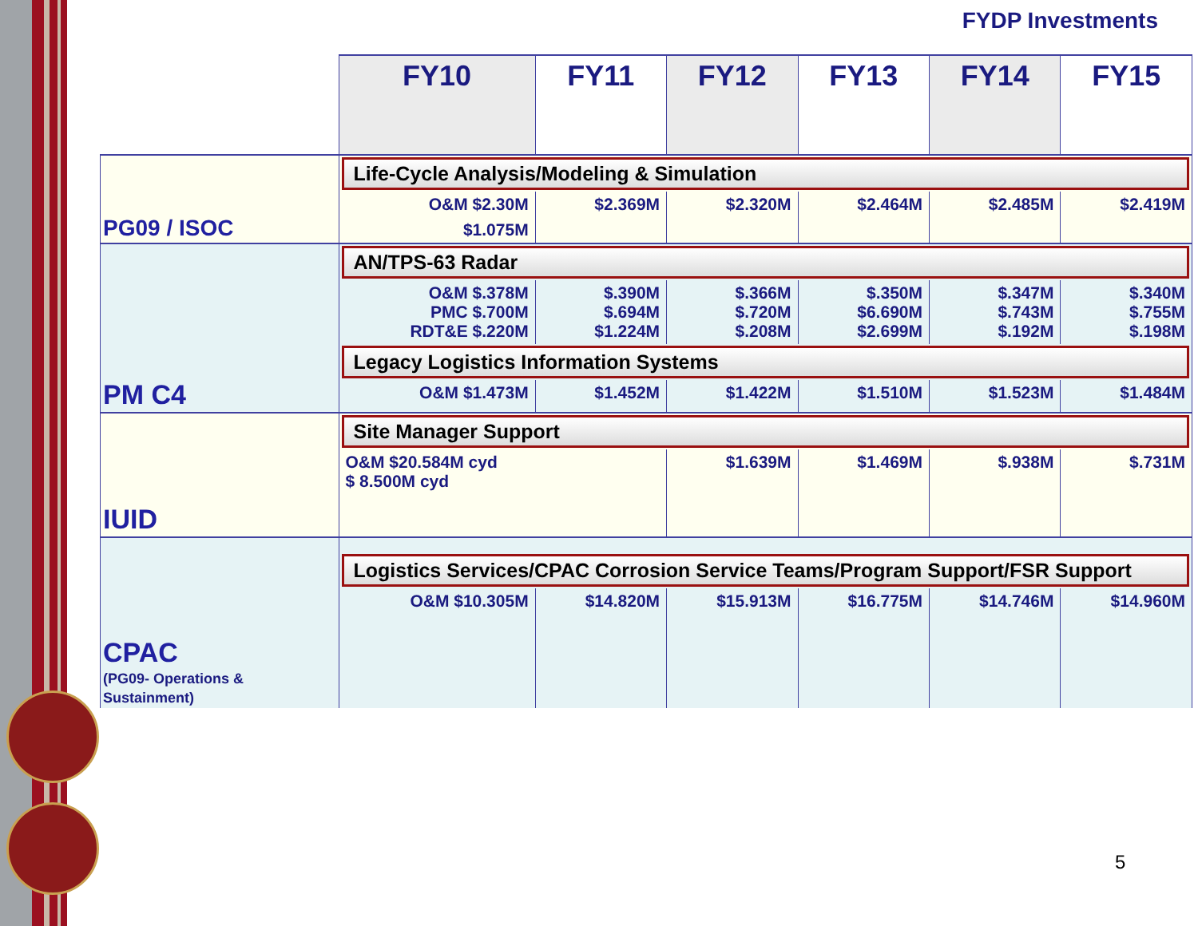FYDP Investments
| | FY10 | FY11 | FY12 | FY13 | FY14 | FY15 |
| --- | --- | --- | --- | --- | --- | --- |
| PG09 / ISOC | Life-Cycle Analysis/Modeling & Simulation | | | | | |
| | O&M $2.30M | $2.369M | $2.320M | $2.464M | $2.485M | $2.419M |
| | $1.075M | | | | | |
| PM C4 | AN/TPS-63 Radar | | | | | |
| | O&M $.378M PMC $.700M RDT&E $.220M | $.390M $.694M $1.224M | $.366M $.720M $.208M | $.350M $6.690M $2.699M | $.347M $.743M $.192M | $.340M $.755M $.198M |
| | Legacy Logistics Information Systems | | | | | |
| | O&M $1.473M | $1.452M | $1.422M | $1.510M | $1.523M | $1.484M |
| IUID | Site Manager Support | | | | | |
| | O&M $20.584M cyd $ 8.500M cyd | | $1.639M | $1.469M | $.938M | $.731M |
| CPAC (PG09- Operations & Sustainment) | Logistics Services/CPAC Corrosion Service Teams/Program Support/FSR Support | | | | | |
| | O&M $10.305M | $14.820M | $15.913M | $16.775M | $14.746M | $14.960M |
5